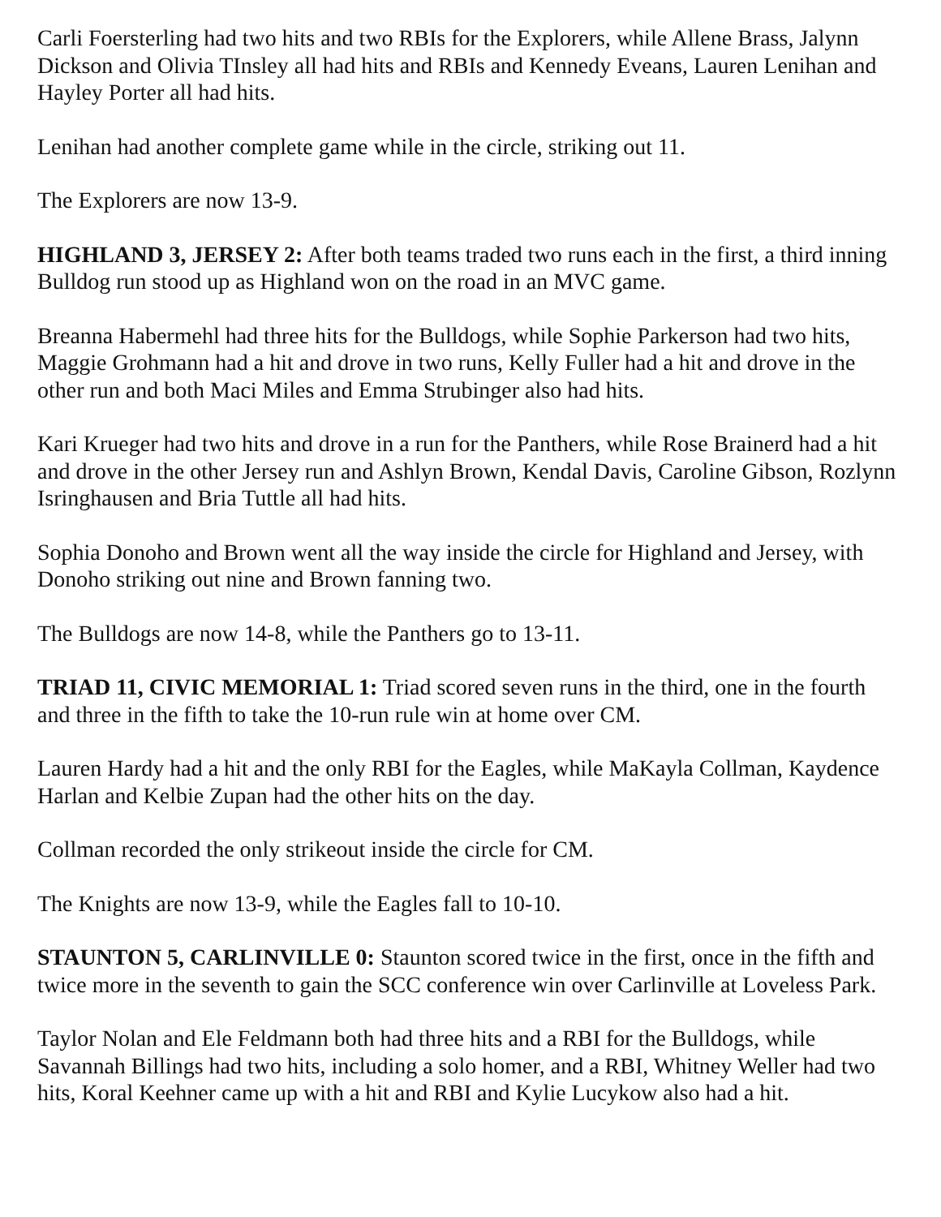Carli Foersterling had two hits and two RBIs for the Explorers, while Allene Brass, Jalynn Dickson and Olivia TInsley all had hits and RBIs and Kennedy Eveans, Lauren Lenihan and Hayley Porter all had hits.
Lenihan had another complete game while in the circle, striking out 11.
The Explorers are now 13-9.
HIGHLAND 3, JERSEY 2: After both teams traded two runs each in the first, a third inning Bulldog run stood up as Highland won on the road in an MVC game.
Breanna Habermehl had three hits for the Bulldogs, while Sophie Parkerson had two hits, Maggie Grohmann had a hit and drove in two runs, Kelly Fuller had a hit and drove in the other run and both Maci Miles and Emma Strubinger also had hits.
Kari Krueger had two hits and drove in a run for the Panthers, while Rose Brainerd had a hit and drove in the other Jersey run and Ashlyn Brown, Kendal Davis, Caroline Gibson, Rozlynn Isringhausen and Bria Tuttle all had hits.
Sophia Donoho and Brown went all the way inside the circle for Highland and Jersey, with Donoho striking out nine and Brown fanning two.
The Bulldogs are now 14-8, while the Panthers go to 13-11.
TRIAD 11, CIVIC MEMORIAL 1: Triad scored seven runs in the third, one in the fourth and three in the fifth to take the 10-run rule win at home over CM.
Lauren Hardy had a hit and the only RBI for the Eagles, while MaKayla Collman, Kaydence Harlan and Kelbie Zupan had the other hits on the day.
Collman recorded the only strikeout inside the circle for CM.
The Knights are now 13-9, while the Eagles fall to 10-10.
STAUNTON 5, CARLINVILLE 0: Staunton scored twice in the first, once in the fifth and twice more in the seventh to gain the SCC conference win over Carlinville at Loveless Park.
Taylor Nolan and Ele Feldmann both had three hits and a RBI for the Bulldogs, while Savannah Billings had two hits, including a solo homer, and a RBI, Whitney Weller had two hits, Koral Keehner came up with a hit and RBI and Kylie Lucykow also had a hit.